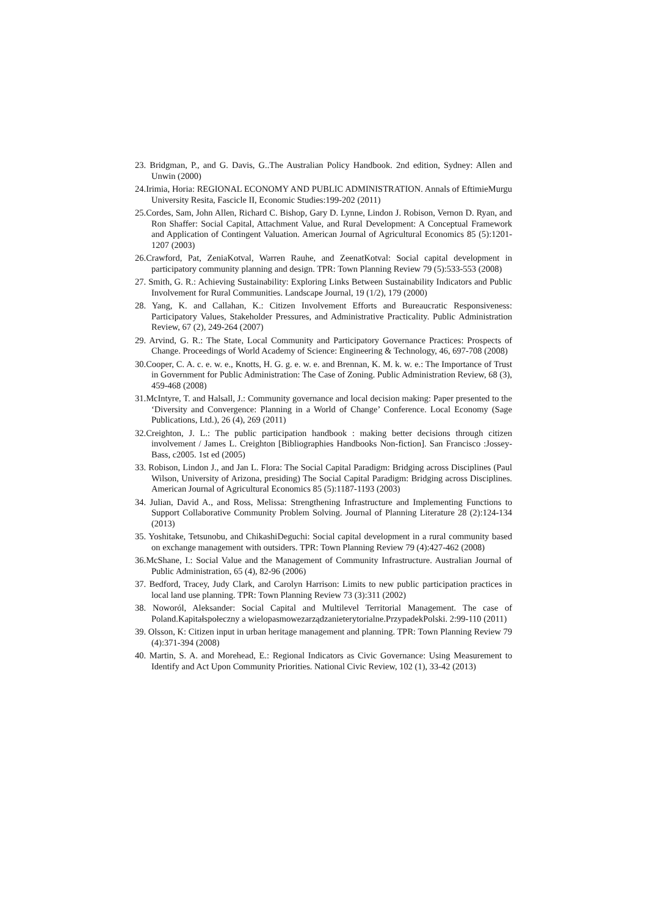23. Bridgman, P., and G. Davis, G..The Australian Policy Handbook. 2nd edition, Sydney: Allen and Unwin (2000)
24.Irimia, Horia: REGIONAL ECONOMY AND PUBLIC ADMINISTRATION. Annals of EftimieMurgu University Resita, Fascicle II, Economic Studies:199-202 (2011)
25.Cordes, Sam, John Allen, Richard C. Bishop, Gary D. Lynne, Lindon J. Robison, Vernon D. Ryan, and Ron Shaffer: Social Capital, Attachment Value, and Rural Development: A Conceptual Framework and Application of Contingent Valuation. American Journal of Agricultural Economics 85 (5):1201-1207 (2003)
26.Crawford, Pat, ZeniaKotval, Warren Rauhe, and ZeenatKotval: Social capital development in participatory community planning and design. TPR: Town Planning Review 79 (5):533-553 (2008)
27. Smith, G. R.: Achieving Sustainability: Exploring Links Between Sustainability Indicators and Public Involvement for Rural Communities. Landscape Journal, 19 (1/2), 179 (2000)
28. Yang, K. and Callahan, K.: Citizen Involvement Efforts and Bureaucratic Responsiveness: Participatory Values, Stakeholder Pressures, and Administrative Practicality. Public Administration Review, 67 (2), 249-264 (2007)
29. Arvind, G. R.: The State, Local Community and Participatory Governance Practices: Prospects of Change. Proceedings of World Academy of Science: Engineering & Technology, 46, 697-708 (2008)
30.Cooper, C. A. c. e. w. e., Knotts, H. G. g. e. w. e. and Brennan, K. M. k. w. e.: The Importance of Trust in Government for Public Administration: The Case of Zoning. Public Administration Review, 68 (3), 459-468 (2008)
31.McIntyre, T. and Halsall, J.: Community governance and local decision making: Paper presented to the ‘Diversity and Convergence: Planning in a World of Change’ Conference. Local Economy (Sage Publications, Ltd.), 26 (4), 269 (2011)
32.Creighton, J. L.: The public participation handbook : making better decisions through citizen involvement / James L. Creighton [Bibliographies Handbooks Non-fiction]. San Francisco :Jossey-Bass, c2005. 1st ed (2005)
33. Robison, Lindon J., and Jan L. Flora: The Social Capital Paradigm: Bridging across Disciplines (Paul Wilson, University of Arizona, presiding) The Social Capital Paradigm: Bridging across Disciplines. American Journal of Agricultural Economics 85 (5):1187-1193 (2003)
34. Julian, David A., and Ross, Melissa: Strengthening Infrastructure and Implementing Functions to Support Collaborative Community Problem Solving. Journal of Planning Literature 28 (2):124-134 (2013)
35. Yoshitake, Tetsunobu, and ChikashiDeguchi: Social capital development in a rural community based on exchange management with outsiders. TPR: Town Planning Review 79 (4):427-462 (2008)
36.McShane, I.: Social Value and the Management of Community Infrastructure. Australian Journal of Public Administration, 65 (4), 82-96 (2006)
37. Bedford, Tracey, Judy Clark, and Carolyn Harrison: Limits to new public participation practices in local land use planning. TPR: Town Planning Review 73 (3):311 (2002)
38. Noworól, Aleksander: Social Capital and Multilevel Territorial Management. The case of Poland.Kapitałspołeczny a wielopasmowezarządzanieterytorialne.PrzypadekPolski. 2:99-110 (2011)
39. Olsson, K: Citizen input in urban heritage management and planning. TPR: Town Planning Review 79 (4):371-394 (2008)
40. Martin, S. A. and Morehead, E.: Regional Indicators as Civic Governance: Using Measurement to Identify and Act Upon Community Priorities. National Civic Review, 102 (1), 33-42 (2013)